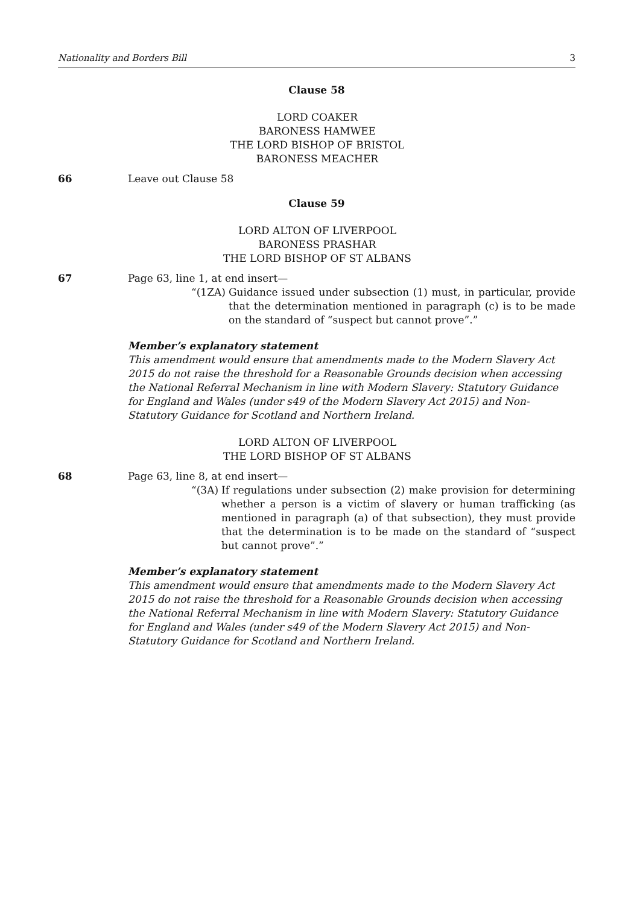Nationality and Borders Bill 3
Clause 58
LORD COAKER
BARONESS HAMWEE
THE LORD BISHOP OF BRISTOL
BARONESS MEACHER
66 Leave out Clause 58
Clause 59
LORD ALTON OF LIVERPOOL
BARONESS PRASHAR
THE LORD BISHOP OF ST ALBANS
67 Page 63, line 1, at end insert—
“(1ZA) Guidance issued under subsection (1) must, in particular, provide that the determination mentioned in paragraph (c) is to be made on the standard of “suspect but cannot prove”.”
Member’s explanatory statement
This amendment would ensure that amendments made to the Modern Slavery Act 2015 do not raise the threshold for a Reasonable Grounds decision when accessing the National Referral Mechanism in line with Modern Slavery: Statutory Guidance for England and Wales (under s49 of the Modern Slavery Act 2015) and Non-Statutory Guidance for Scotland and Northern Ireland.
LORD ALTON OF LIVERPOOL
THE LORD BISHOP OF ST ALBANS
68 Page 63, line 8, at end insert—
“(3A) If regulations under subsection (2) make provision for determining whether a person is a victim of slavery or human trafficking (as mentioned in paragraph (a) of that subsection), they must provide that the determination is to be made on the standard of “suspect but cannot prove”.”
Member’s explanatory statement
This amendment would ensure that amendments made to the Modern Slavery Act 2015 do not raise the threshold for a Reasonable Grounds decision when accessing the National Referral Mechanism in line with Modern Slavery: Statutory Guidance for England and Wales (under s49 of the Modern Slavery Act 2015) and Non-Statutory Guidance for Scotland and Northern Ireland.